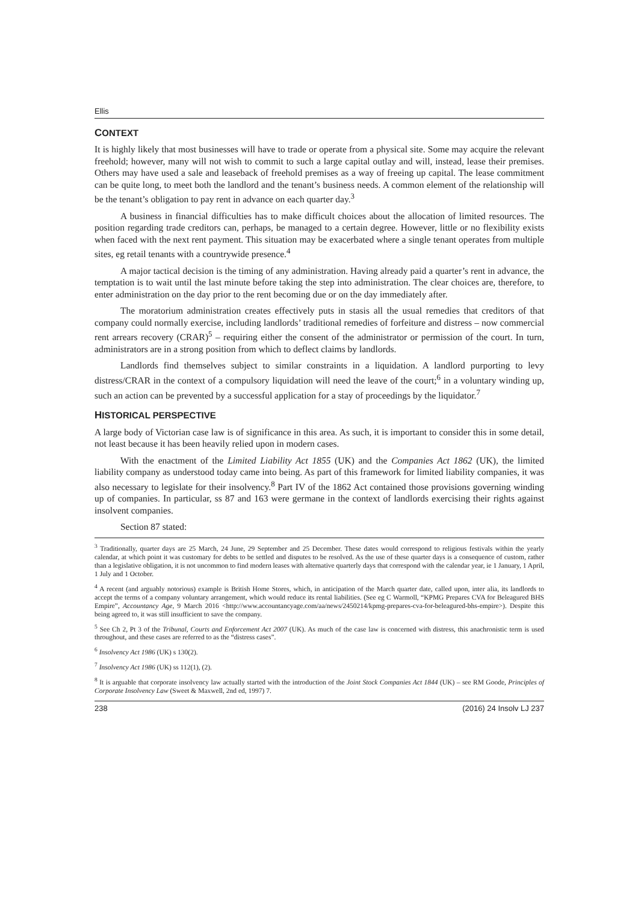Ellis
CONTEXT
It is highly likely that most businesses will have to trade or operate from a physical site. Some may acquire the relevant freehold; however, many will not wish to commit to such a large capital outlay and will, instead, lease their premises. Others may have used a sale and leaseback of freehold premises as a way of freeing up capital. The lease commitment can be quite long, to meet both the landlord and the tenant’s business needs. A common element of the relationship will be the tenant’s obligation to pay rent in advance on each quarter day.<sup>3</sup>
A business in financial difficulties has to make difficult choices about the allocation of limited resources. The position regarding trade creditors can, perhaps, be managed to a certain degree. However, little or no flexibility exists when faced with the next rent payment. This situation may be exacerbated where a single tenant operates from multiple sites, eg retail tenants with a countrywide presence.<sup>4</sup>
A major tactical decision is the timing of any administration. Having already paid a quarter’s rent in advance, the temptation is to wait until the last minute before taking the step into administration. The clear choices are, therefore, to enter administration on the day prior to the rent becoming due or on the day immediately after.
The moratorium administration creates effectively puts in stasis all the usual remedies that creditors of that company could normally exercise, including landlords’ traditional remedies of forfeiture and distress – now commercial rent arrears recovery (CRAR)<sup>5</sup> – requiring either the consent of the administrator or permission of the court. In turn, administrators are in a strong position from which to deflect claims by landlords.
Landlords find themselves subject to similar constraints in a liquidation. A landlord purporting to levy distress/CRAR in the context of a compulsory liquidation will need the leave of the court;<sup>6</sup> in a voluntary winding up, such an action can be prevented by a successful application for a stay of proceedings by the liquidator.<sup>7</sup>
HISTORICAL PERSPECTIVE
A large body of Victorian case law is of significance in this area. As such, it is important to consider this in some detail, not least because it has been heavily relied upon in modern cases.
With the enactment of the Limited Liability Act 1855 (UK) and the Companies Act 1862 (UK), the limited liability company as understood today came into being. As part of this framework for limited liability companies, it was also necessary to legislate for their insolvency.<sup>8</sup> Part IV of the 1862 Act contained those provisions governing winding up of companies. In particular, ss 87 and 163 were germane in the context of landlords exercising their rights against insolvent companies.
Section 87 stated:
<sup>3</sup> Traditionally, quarter days are 25 March, 24 June, 29 September and 25 December. These dates would correspond to religious festivals within the yearly calendar, at which point it was customary for debts to be settled and disputes to be resolved. As the use of these quarter days is a consequence of custom, rather than a legislative obligation, it is not uncommon to find modern leases with alternative quarterly days that correspond with the calendar year, ie 1 January, 1 April, 1 July and 1 October.
<sup>4</sup> A recent (and arguably notorious) example is British Home Stores, which, in anticipation of the March quarter date, called upon, inter alia, its landlords to accept the terms of a company voluntary arrangement, which would reduce its rental liabilities. (See eg C Warmoll, “KPMG Prepares CVA for Beleagured BHS Empire”, Accountancy Age, 9 March 2016 <http://www.accountancyage.com/aa/news/2450214/kpmg-prepares-cva-for-beleagured-bhs-empire>). Despite this being agreed to, it was still insufficient to save the company.
<sup>5</sup> See Ch 2, Pt 3 of the Tribunal, Courts and Enforcement Act 2007 (UK). As much of the case law is concerned with distress, this anachronistic term is used throughout, and these cases are referred to as the “distress cases”.
<sup>6</sup> Insolvency Act 1986 (UK) s 130(2).
<sup>7</sup> Insolvency Act 1986 (UK) ss 112(1), (2).
<sup>8</sup> It is arguable that corporate insolvency law actually started with the introduction of the Joint Stock Companies Act 1844 (UK) – see RM Goode, Principles of Corporate Insolvency Law (Sweet & Maxwell, 2nd ed, 1997) 7.
238 (2016) 24 Insolv LJ 237